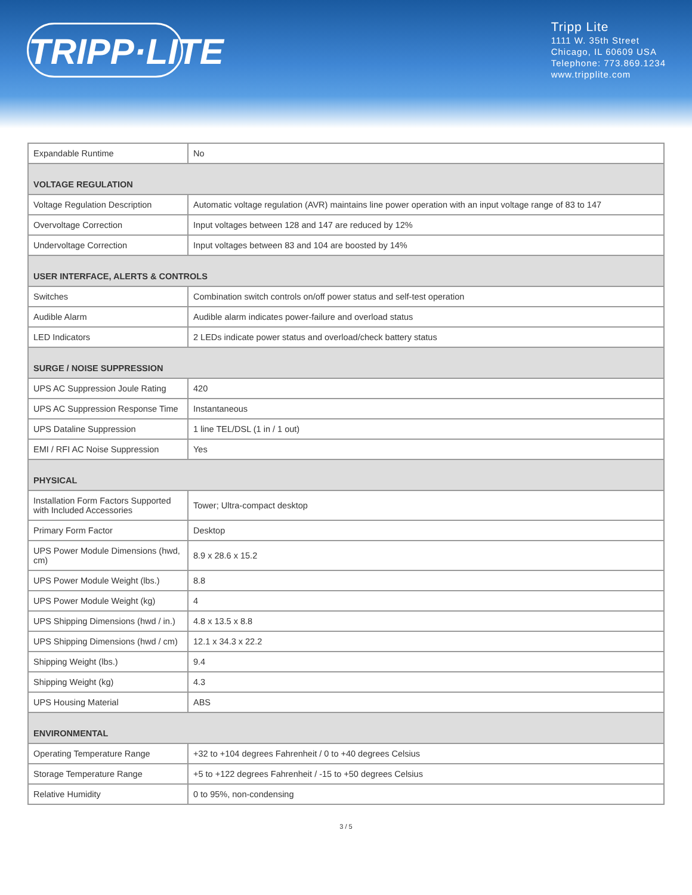TRIPP·LITE
Tripp Lite
1111 W. 35th Street
Chicago, IL 60609 USA
Telephone: 773.869.1234
www.tripplite.com
| Expandable Runtime | No |
| VOLTAGE REGULATION | |
| Voltage Regulation Description | Automatic voltage regulation (AVR) maintains line power operation with an input voltage range of 83 to 147 |
| Overvoltage Correction | Input voltages between 128 and 147 are reduced by 12% |
| Undervoltage Correction | Input voltages between 83 and 104 are boosted by 14% |
| USER INTERFACE, ALERTS & CONTROLS | |
| Switches | Combination switch controls on/off power status and self-test operation |
| Audible Alarm | Audible alarm indicates power-failure and overload status |
| LED Indicators | 2 LEDs indicate power status and overload/check battery status |
| SURGE / NOISE SUPPRESSION | |
| UPS AC Suppression Joule Rating | 420 |
| UPS AC Suppression Response Time | Instantaneous |
| UPS Dataline Suppression | 1 line TEL/DSL (1 in / 1 out) |
| EMI / RFI AC Noise Suppression | Yes |
| PHYSICAL | |
| Installation Form Factors Supported with Included Accessories | Tower; Ultra-compact desktop |
| Primary Form Factor | Desktop |
| UPS Power Module Dimensions (hwd, cm) | 8.9 x 28.6 x 15.2 |
| UPS Power Module Weight (lbs.) | 8.8 |
| UPS Power Module Weight (kg) | 4 |
| UPS Shipping Dimensions (hwd / in.) | 4.8 x 13.5 x 8.8 |
| UPS Shipping Dimensions (hwd / cm) | 12.1 x 34.3 x 22.2 |
| Shipping Weight (lbs.) | 9.4 |
| Shipping Weight (kg) | 4.3 |
| UPS Housing Material | ABS |
| ENVIRONMENTAL | |
| Operating Temperature Range | +32 to +104 degrees Fahrenheit / 0 to +40 degrees Celsius |
| Storage Temperature Range | +5 to +122 degrees Fahrenheit / -15 to +50 degrees Celsius |
| Relative Humidity | 0 to 95%, non-condensing |
3 / 5